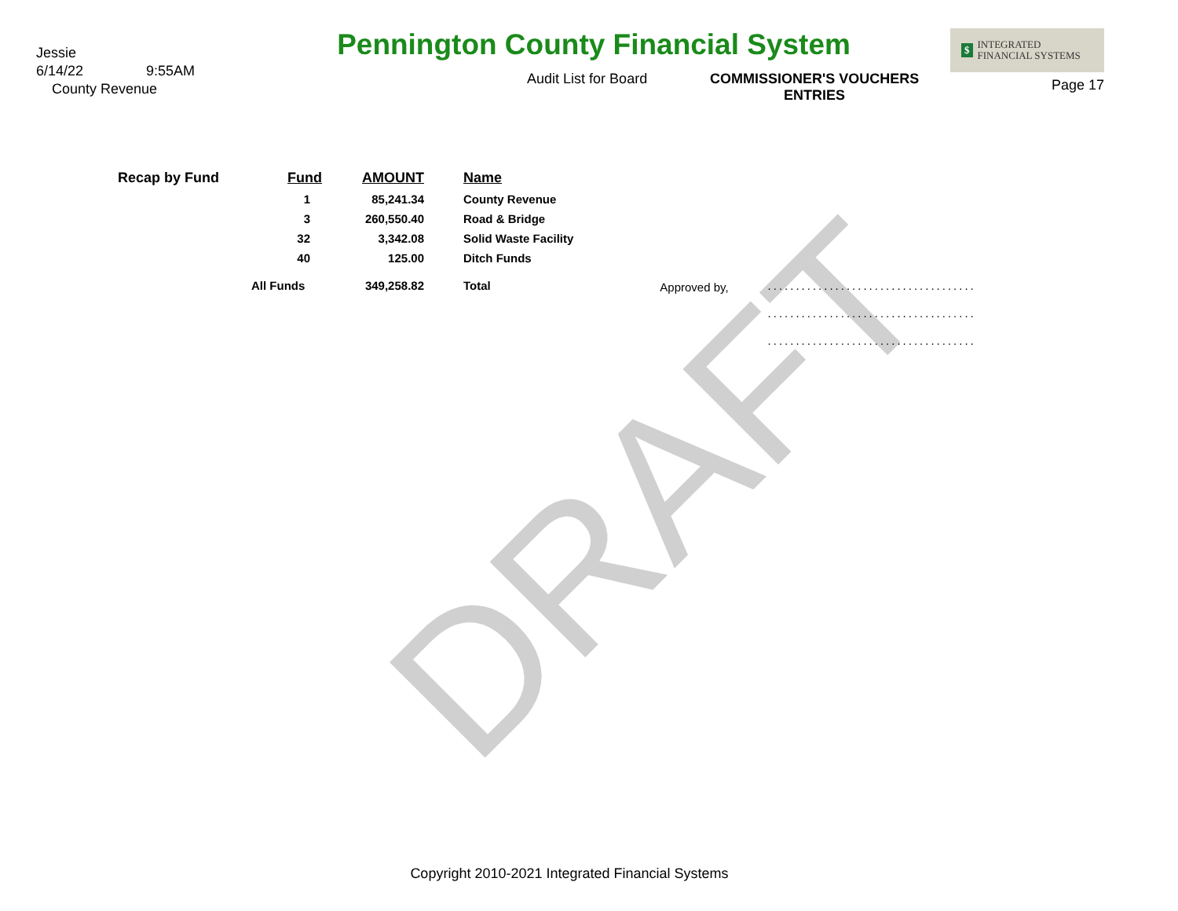DRAFT
Jessie
6/14/22 9:55AM
County Revenue
Pennington County Financial System
Audit List for Board COMMISSIONER'S VOUCHERS ENTRIES
$ INTEGRATED
FINANCIAL SYSTEMS
Page 17
| Recap by Fund | Fund | AMOUNT | Name | | |
| | 1 | 85,241.34 | County Revenue | | |
| | 3 | 260,550.40 | Road & Bridge | | |
| | 32 | 3,342.08 | Solid Waste Facility | | |
| | 40 | 125.00 | Ditch Funds | | |
| | All Funds | 349,258.82 | Total | Approved by, | ..................................... |
| | | | | | ..................................... |
| | | | | | ..................................... |
Copyright 2010-2021 Integrated Financial Systems